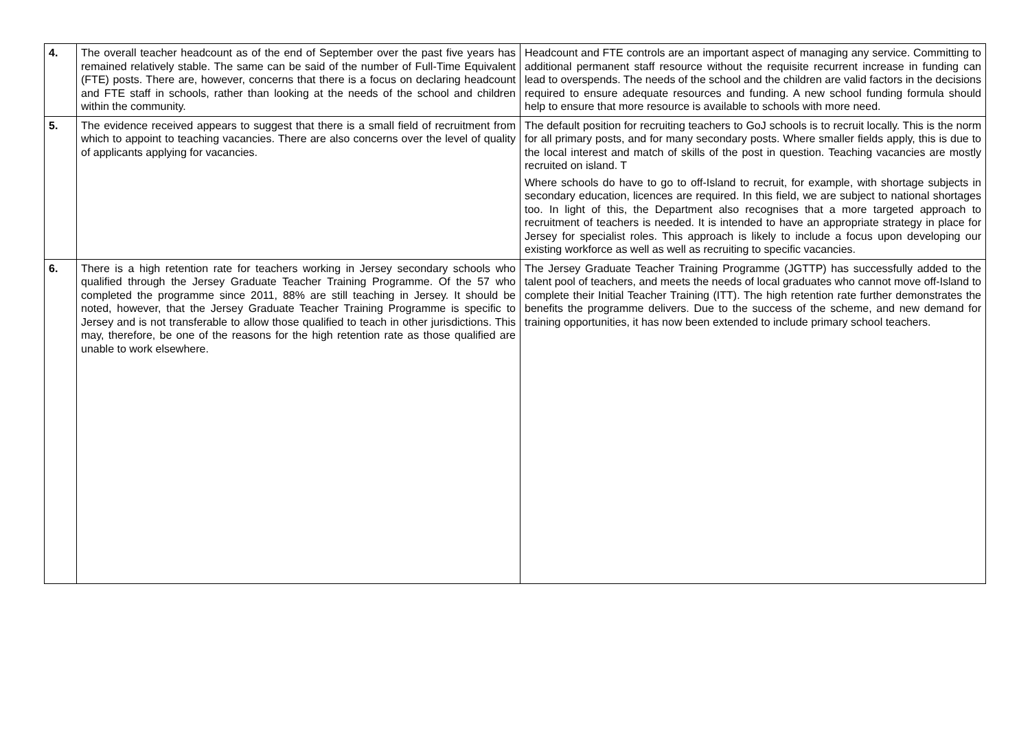| 4. | The overall teacher headcount as of the end of September over the past five years has remained relatively stable. The same can be said of the number of Full-Time Equivalent (FTE) posts. There are, however, concerns that there is a focus on declaring headcount and FTE staff in schools, rather than looking at the needs of the school and children within the community. | Headcount and FTE controls are an important aspect of managing any service. Committing to additional permanent staff resource without the requisite recurrent increase in funding can lead to overspends. The needs of the school and the children are valid factors in the decisions required to ensure adequate resources and funding. A new school funding formula should help to ensure that more resource is available to schools with more need. |
| 5. | The evidence received appears to suggest that there is a small field of recruitment from which to appoint to teaching vacancies. There are also concerns over the level of quality of applicants applying for vacancies. | The default position for recruiting teachers to GoJ schools is to recruit locally. This is the norm for all primary posts, and for many secondary posts. Where smaller fields apply, this is due to the local interest and match of skills of the post in question. Teaching vacancies are mostly recruited on island. T Where schools do have to go to off-Island to recruit, for example, with shortage subjects in secondary education, licences are required. In this field, we are subject to national shortages too. In light of this, the Department also recognises that a more targeted approach to recruitment of teachers is needed. It is intended to have an appropriate strategy in place for Jersey for specialist roles. This approach is likely to include a focus upon developing our existing workforce as well as well as recruiting to specific vacancies. |
| 6. | There is a high retention rate for teachers working in Jersey secondary schools who qualified through the Jersey Graduate Teacher Training Programme. Of the 57 who completed the programme since 2011, 88% are still teaching in Jersey. It should be noted, however, that the Jersey Graduate Teacher Training Programme is specific to Jersey and is not transferable to allow those qualified to teach in other jurisdictions. This may, therefore, be one of the reasons for the high retention rate as those qualified are unable to work elsewhere. | The Jersey Graduate Teacher Training Programme (JGTTP) has successfully added to the talent pool of teachers, and meets the needs of local graduates who cannot move off-Island to complete their Initial Teacher Training (ITT). The high retention rate further demonstrates the benefits the programme delivers. Due to the success of the scheme, and new demand for training opportunities, it has now been extended to include primary school teachers. |